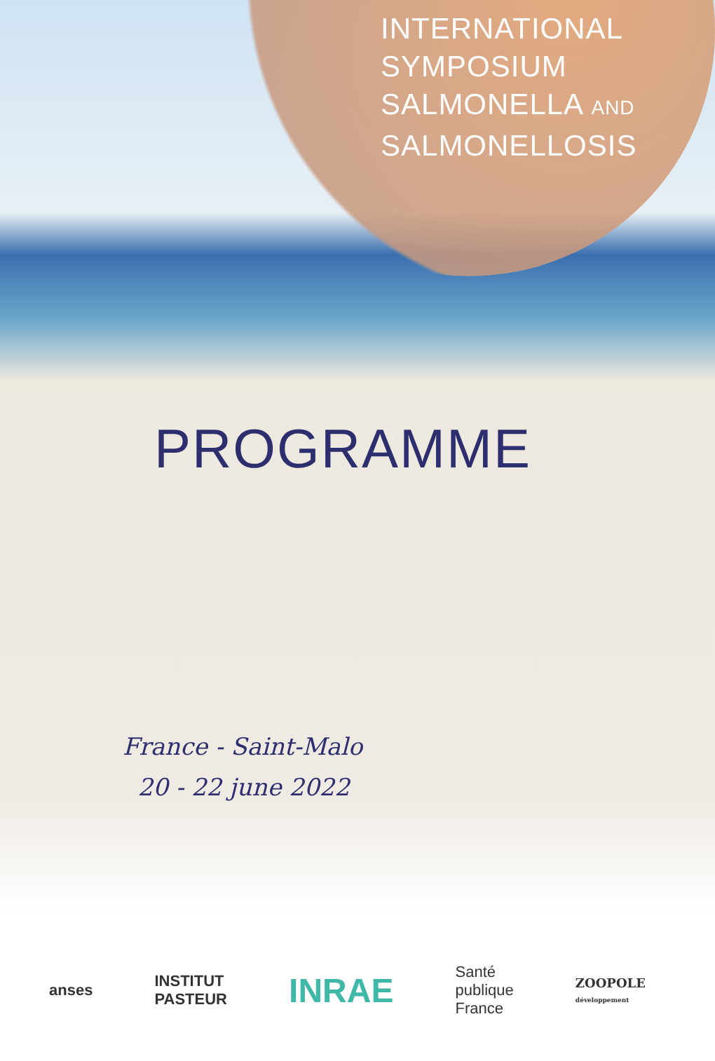INTERNATIONAL
SYMPOSIUM
SALMONELLA AND
SALMONELLOSIS
PROGRAMME
France - Saint-Malo
20 - 22 june 2022
anses
INSTITUT
PASTEUR
INRAE
Santé
publique
France
ZOOPOLE
développement